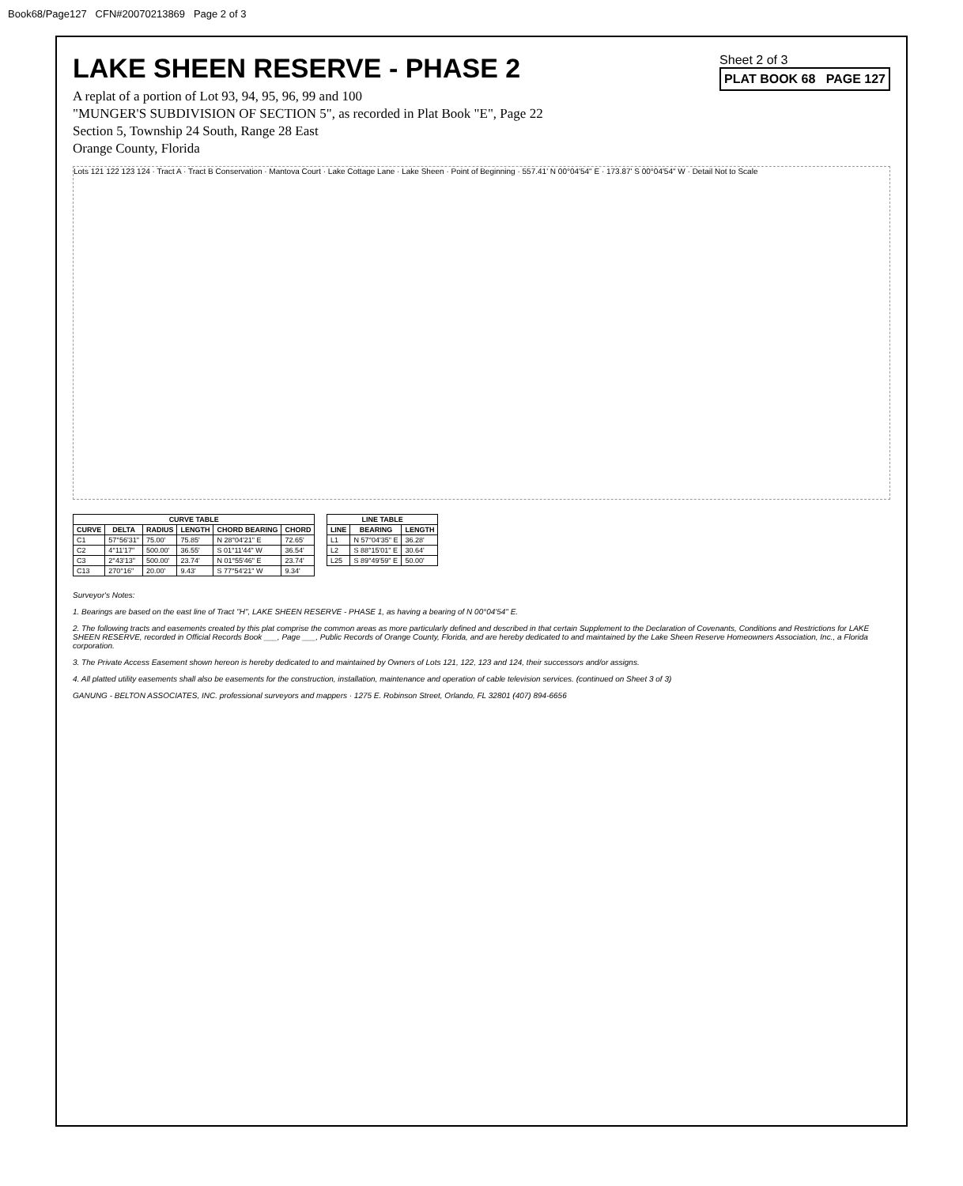Book68/Page127 CFN#20070213869 Page 2 of 3
LAKE SHEEN RESERVE - PHASE 2
A replat of a portion of Lot 93, 94, 95, 96, 99 and 100
"MUNGER'S SUBDIVISION OF SECTION 5", as recorded in Plat Book "E", Page 22
Section 5, Township 24 South, Range 28 East
Orange County, Florida
Sheet 2 of 3
PLAT BOOK 68 PAGE 127
Lots 121 122 123 124 · Tract A · Tract B Conservation · Mantova Court · Lake Cottage Lane · Lake Sheen · Point of Beginning · 557.41' N 00°04'54" E · 173.87' S 00°04'54" W · Detail Not to Scale
| CURVE TABLE | | | | | |
| --- | --- | --- | --- | --- | --- |
| CURVE | DELTA | RADIUS | LENGTH | CHORD BEARING | CHORD |
| C1 | 57°56'31" | 75.00' | 75.85' | N 28°04'21" E | 72.65' |
| C2 | 4°11'17" | 500.00' | 36.55' | S 01°11'44" W | 36.54' |
| C3 | 2°43'13" | 500.00' | 23.74' | N 01°55'46" E | 23.74' |
| C13 | 270°16" | 20.00' | 9.43' | S 77°54'21" W | 9.34' |
| LINE TABLE | | |
| --- | --- | --- |
| LINE | BEARING | LENGTH |
| L1 | N 57°04'35" E | 36.28' |
| L2 | S 88°15'01" E | 30.64' |
| L25 | S 89°49'59" E | 50.00' |
Surveyor's Notes:
1. Bearings are based on the east line of Tract "H", LAKE SHEEN RESERVE - PHASE 1, as having a bearing of N 00°04'54" E.
2. The following tracts and easements created by this plat comprise the common areas as more particularly defined and described in that certain Supplement to the Declaration of Covenants, Conditions and Restrictions for LAKE SHEEN RESERVE, recorded in Official Records Book ___, Page ___, Public Records of Orange County, Florida, and are hereby dedicated to and maintained by the Lake Sheen Reserve Homeowners Association, Inc., a Florida corporation.
3. The Private Access Easement shown hereon is hereby dedicated to and maintained by Owners of Lots 121, 122, 123 and 124, their successors and/or assigns.
4. All platted utility easements shall also be easements for the construction, installation, maintenance and operation of cable television services. (continued on Sheet 3 of 3)
GANUNG - BELTON ASSOCIATES, INC. professional surveyors and mappers · 1275 E. Robinson Street, Orlando, FL 32801 (407) 894-6656